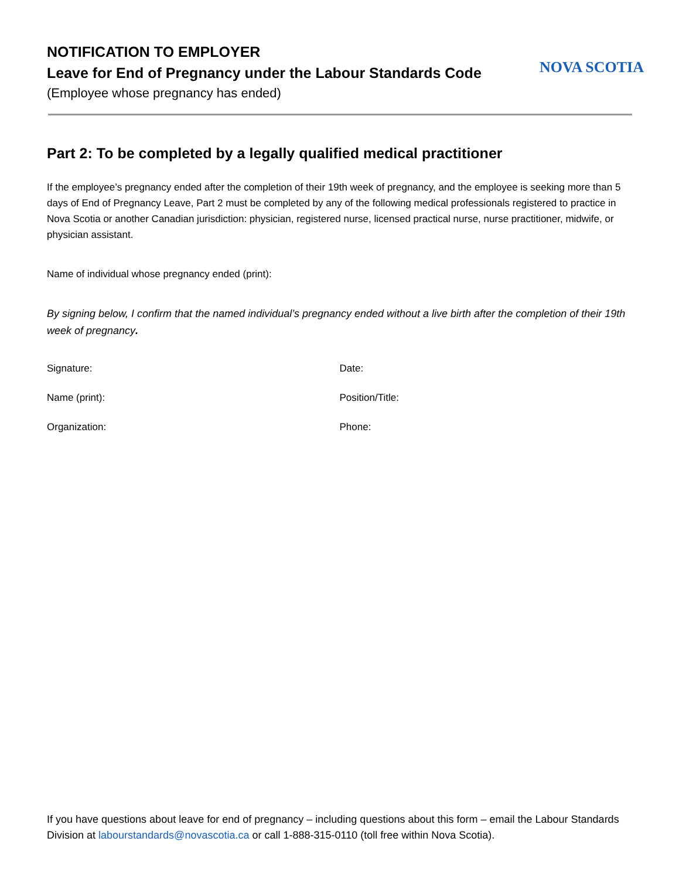NOTIFICATION TO EMPLOYER
Leave for End of Pregnancy under the Labour Standards Code
(Employee whose pregnancy has ended)
NOVA SCOTIA
Part 2: To be completed by a legally qualified medical practitioner
If the employee’s pregnancy ended after the completion of their 19th week of pregnancy, and the employee is seeking more than 5 days of End of Pregnancy Leave, Part 2 must be completed by any of the following medical professionals registered to practice in Nova Scotia or another Canadian jurisdiction: physician, registered nurse, licensed practical nurse, nurse practitioner, midwife, or physician assistant.
Name of individual whose pregnancy ended (print):
By signing below, I confirm that the named individual’s pregnancy ended without a live birth after the completion of their 19th week of pregnancy.
Signature: Date:
Name (print): Position/Title:
Organization: Phone:
If you have questions about leave for end of pregnancy – including questions about this form – email the Labour Standards Division at labourstandards@novascotia.ca or call 1-888-315-0110 (toll free within Nova Scotia).